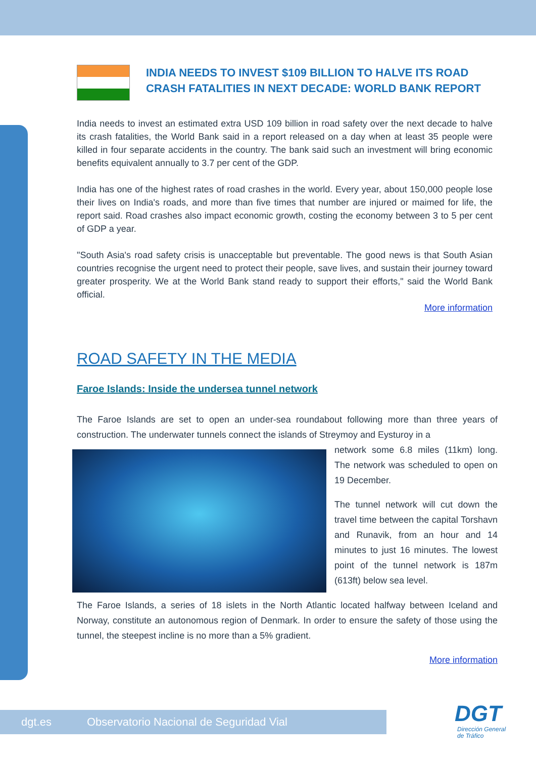INDIA NEEDS TO INVEST $109 BILLION TO HALVE ITS ROAD CRASH FATALITIES IN NEXT DECADE: WORLD BANK REPORT
India needs to invest an estimated extra USD 109 billion in road safety over the next decade to halve its crash fatalities, the World Bank said in a report released on a day when at least 35 people were killed in four separate accidents in the country. The bank said such an investment will bring economic benefits equivalent annually to 3.7 per cent of the GDP.
India has one of the highest rates of road crashes in the world. Every year, about 150,000 people lose their lives on India's roads, and more than five times that number are injured or maimed for life, the report said. Road crashes also impact economic growth, costing the economy between 3 to 5 per cent of GDP a year.
"South Asia's road safety crisis is unacceptable but preventable. The good news is that South Asian countries recognise the urgent need to protect their people, save lives, and sustain their journey toward greater prosperity. We at the World Bank stand ready to support their efforts," said the World Bank official.
More information
ROAD SAFETY IN THE MEDIA
Faroe Islands: Inside the undersea tunnel network
The Faroe Islands are set to open an under-sea roundabout following more than three years of construction. The underwater tunnels connect the islands of Streymoy and Eysturoy in a
network some 6.8 miles (11km) long. The network was scheduled to open on 19 December.
The tunnel network will cut down the travel time between the capital Torshavn and Runavik, from an hour and 14 minutes to just 16 minutes. The lowest point of the tunnel network is 187m (613ft) below sea level.
The Faroe Islands, a series of 18 islets in the North Atlantic located halfway between Iceland and Norway, constitute an autonomous region of Denmark. In order to ensure the safety of those using the tunnel, the steepest incline is no more than a 5% gradient.
More information
dgt.es Observatorio Nacional de Seguridad Vial
DGT
Dirección General
de Tráfico